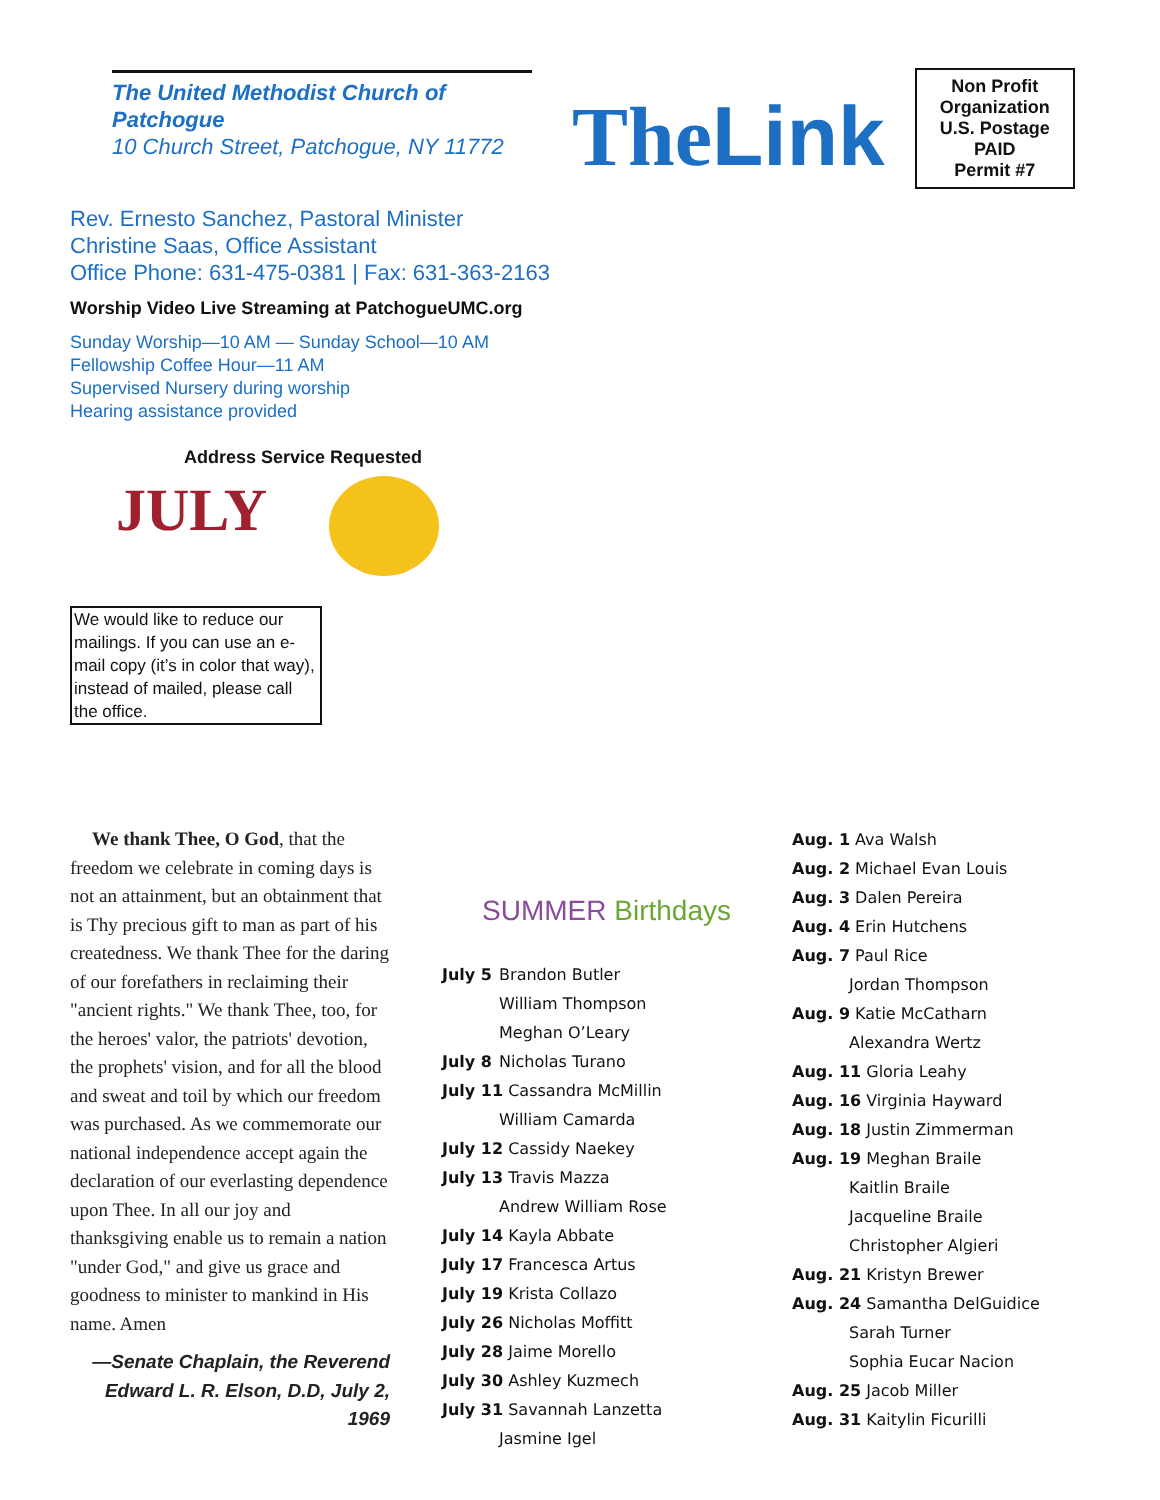The United Methodist Church of Patchogue
10 Church Street, Patchogue, NY 11772
TheLink
Non Profit
Organization
U.S. Postage
PAID
Permit #7
Rev. Ernesto Sanchez, Pastoral Minister
Christine Saas, Office Assistant
Office Phone: 631-475-0381 | Fax: 631-363-2163
Worship Video Live Streaming at PatchogueUMC.org
Sunday Worship—10 AM — Sunday School—10 AM
Fellowship Coffee Hour—11 AM
Supervised Nursery during worship
Hearing assistance provided
Address Service Requested
JULY
We would like to reduce our mailings. If you can use an e-mail copy (it’s in color that way), instead of mailed, please call the office.
We thank Thee, O God, that the freedom we celebrate in coming days is not an attainment, but an obtainment that is Thy precious gift to man as part of his createdness. We thank Thee for the daring of our forefathers in reclaiming their "ancient rights." We thank Thee, too, for the heroes' valor, the patriots' devotion, the prophets' vision, and for all the blood and sweat and toil by which our freedom was purchased. As we commemorate our national independence accept again the declaration of our everlasting dependence upon Thee. In all our joy and thanksgiving enable us to remain a nation "under God," and give us grace and goodness to minister to mankind in His name. Amen
—Senate Chaplain, the Reverend Edward L. R. Elson, D.D, July 2, 1969
SUMMER Birthdays
July 5 Brandon Butler
William Thompson
Meghan O’Leary
July 8 Nicholas Turano
July 11 Cassandra McMillin
William Camarda
July 12 Cassidy Naekey
July 13 Travis Mazza
Andrew William Rose
July 14 Kayla Abbate
July 17 Francesca Artus
July 19 Krista Collazo
July 26 Nicholas Moffitt
July 28 Jaime Morello
July 30 Ashley Kuzmech
July 31 Savannah Lanzetta
Jasmine Igel
Aug. 1 Ava Walsh
Aug. 2 Michael Evan Louis
Aug. 3 Dalen Pereira
Aug. 4 Erin Hutchens
Aug. 7 Paul Rice
Jordan Thompson
Aug. 9 Katie McCatharn
Alexandra Wertz
Aug. 11 Gloria Leahy
Aug. 16 Virginia Hayward
Aug. 18 Justin Zimmerman
Aug. 19 Meghan Braile
Kaitlin Braile
Jacqueline Braile
Christopher Algieri
Aug. 21 Kristyn Brewer
Aug. 24 Samantha DelGuidice
Sarah Turner
Sophia Eucar Nacion
Aug. 25 Jacob Miller
Aug. 31 Kaitylin Ficurilli